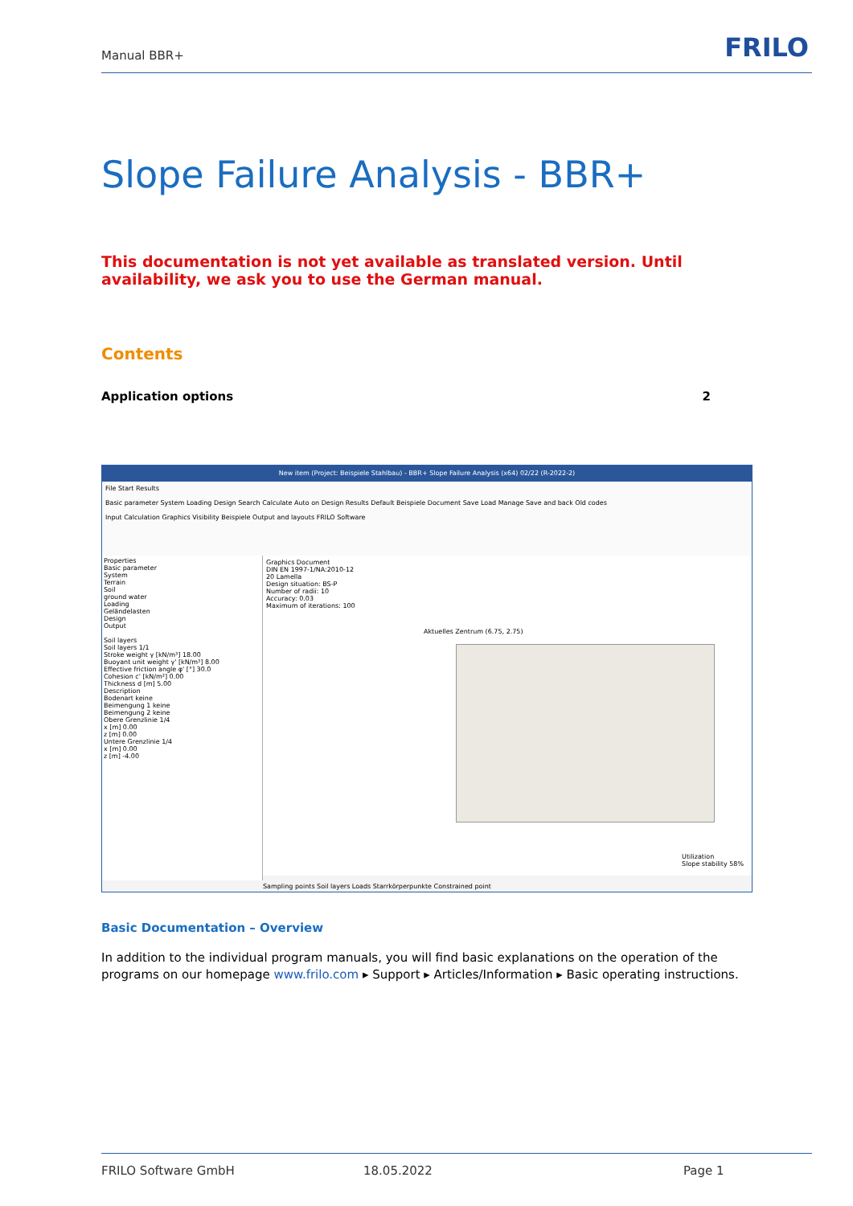Manual BBR+ FRILO
Slope Failure Analysis - BBR+
This documentation is not yet available as translated version. Until availability, we ask you to use the German manual.
Contents
Application options 2
New item (Project: Beispiele Stahlbau) - BBR+ Slope Failure Analysis (x64) 02/22 (R-2022-2)
File Start Results
Basic parameter System Loading Design Search Calculate Auto on Design Results Default Beispiele Document Save Load Manage Save and back Old codes
Input Calculation Graphics Visibility Beispiele Output and layouts FRILO Software
Properties
Basic parameter
System
Terrain
Soil
ground water
Loading
Geländelasten
Design
Output
Soil layers
Soil layers 1/1
Stroke weight γ [kN/m³] 18.00
Buoyant unit weight γ' [kN/m³] 8.00
Effective friction angle φ' [°] 30.0
Cohesion c' [kN/m²] 0.00
Thickness d [m] 5.00
Description
Bodenart keine
Beimengung 1 keine
Beimengung 2 keine
Obere Grenzlinie 1/4
x [m] 0.00
z [m] 0.00
Untere Grenzlinie 1/4
x [m] 0.00
z [m] -4.00
Graphics Document
DIN EN 1997-1/NA:2010-12
20 Lamella
Design situation: BS-P
Number of radii: 10
Accuracy: 0.03
Maximum of iterations: 100
Aktuelles Zentrum (6.75, 2.75)
Utilization
Slope stability 58%
Sampling points Soil layers Loads Starrkörperpunkte Constrained point
Basic Documentation – Overview
In addition to the individual program manuals, you will find basic explanations on the operation of the programs on our homepage www.frilo.com ▸ Support ▸ Articles/Information ▸ Basic operating instructions.
FRILO Software GmbH 18.05.2022 Page 1